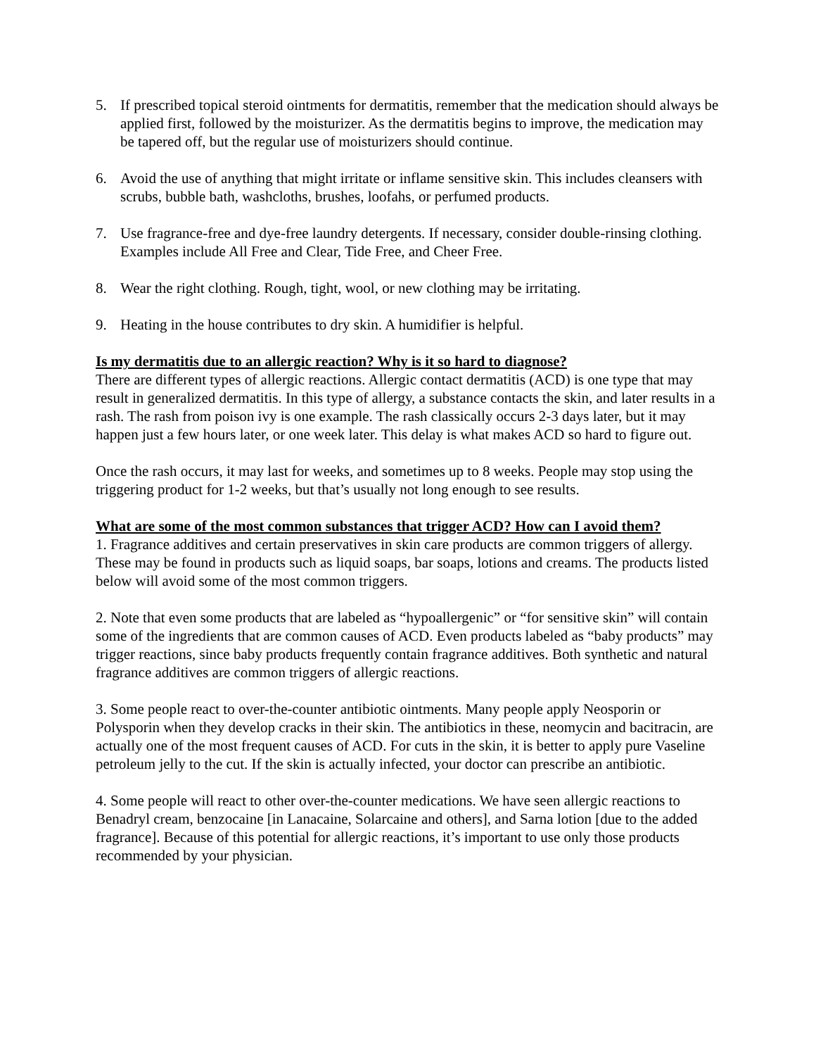5. If prescribed topical steroid ointments for dermatitis, remember that the medication should always be applied first, followed by the moisturizer. As the dermatitis begins to improve, the medication may be tapered off, but the regular use of moisturizers should continue.
6. Avoid the use of anything that might irritate or inflame sensitive skin. This includes cleansers with scrubs, bubble bath, washcloths, brushes, loofahs, or perfumed products.
7. Use fragrance-free and dye-free laundry detergents. If necessary, consider double-rinsing clothing. Examples include All Free and Clear, Tide Free, and Cheer Free.
8. Wear the right clothing. Rough, tight, wool, or new clothing may be irritating.
9. Heating in the house contributes to dry skin. A humidifier is helpful.
Is my dermatitis due to an allergic reaction? Why is it so hard to diagnose?
There are different types of allergic reactions. Allergic contact dermatitis (ACD) is one type that may result in generalized dermatitis. In this type of allergy, a substance contacts the skin, and later results in a rash. The rash from poison ivy is one example. The rash classically occurs 2-3 days later, but it may happen just a few hours later, or one week later. This delay is what makes ACD so hard to figure out.
Once the rash occurs, it may last for weeks, and sometimes up to 8 weeks. People may stop using the triggering product for 1-2 weeks, but that’s usually not long enough to see results.
What are some of the most common substances that trigger ACD? How can I avoid them?
1. Fragrance additives and certain preservatives in skin care products are common triggers of allergy. These may be found in products such as liquid soaps, bar soaps, lotions and creams. The products listed below will avoid some of the most common triggers.
2. Note that even some products that are labeled as “hypoallergenic” or “for sensitive skin” will contain some of the ingredients that are common causes of ACD. Even products labeled as “baby products” may trigger reactions, since baby products frequently contain fragrance additives. Both synthetic and natural fragrance additives are common triggers of allergic reactions.
3. Some people react to over-the-counter antibiotic ointments. Many people apply Neosporin or Polysporin when they develop cracks in their skin. The antibiotics in these, neomycin and bacitracin, are actually one of the most frequent causes of ACD. For cuts in the skin, it is better to apply pure Vaseline petroleum jelly to the cut. If the skin is actually infected, your doctor can prescribe an antibiotic.
4. Some people will react to other over-the-counter medications. We have seen allergic reactions to Benadryl cream, benzocaine [in Lanacaine, Solarcaine and others], and Sarna lotion [due to the added fragrance]. Because of this potential for allergic reactions, it’s important to use only those products recommended by your physician.